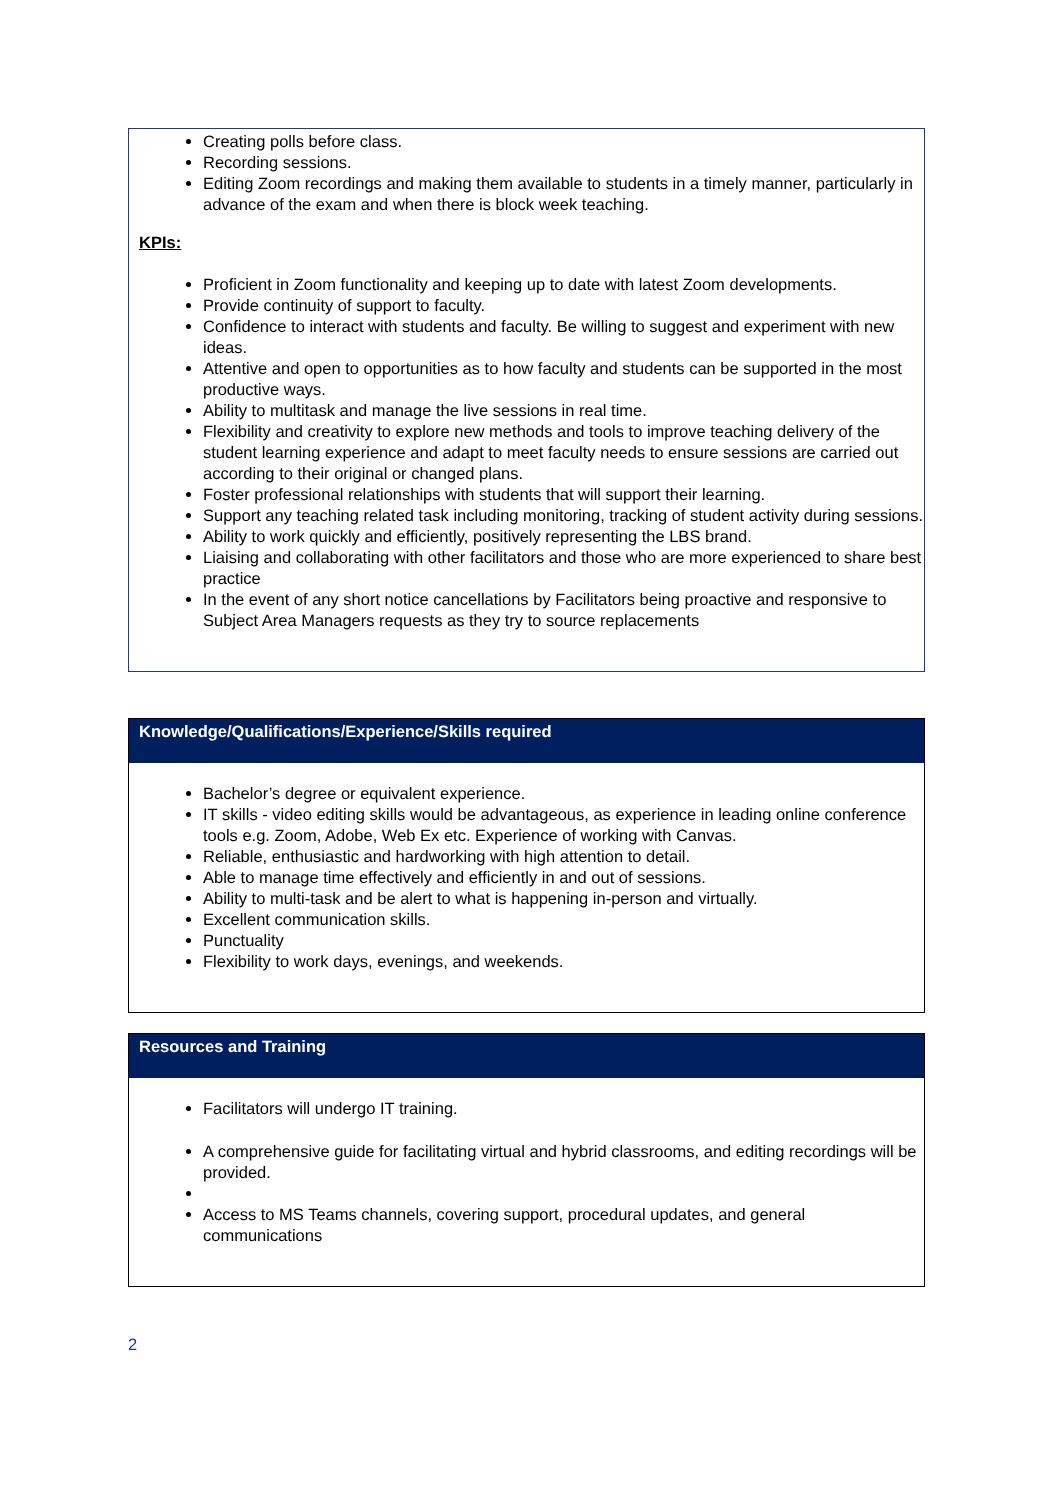Creating polls before class.
Recording sessions.
Editing Zoom recordings and making them available to students in a timely manner, particularly in advance of the exam and when there is block week teaching.
KPIs:
Proficient in Zoom functionality and keeping up to date with latest Zoom developments.
Provide continuity of support to faculty.
Confidence to interact with students and faculty. Be willing to suggest and experiment with new ideas.
Attentive and open to opportunities as to how faculty and students can be supported in the most productive ways.
Ability to multitask and manage the live sessions in real time.
Flexibility and creativity to explore new methods and tools to improve teaching delivery of the student learning experience and adapt to meet faculty needs to ensure sessions are carried out according to their original or changed plans.
Foster professional relationships with students that will support their learning.
Support any teaching related task including monitoring, tracking of student activity during sessions.
Ability to work quickly and efficiently, positively representing the LBS brand.
Liaising and collaborating with other facilitators and those who are more experienced to share best practice
In the event of any short notice cancellations by Facilitators being proactive and responsive to Subject Area Managers requests as they try to source replacements
Knowledge/Qualifications/Experience/Skills required
Bachelor’s degree or equivalent experience.
IT skills - video editing skills would be advantageous, as experience in leading online conference tools e.g. Zoom, Adobe, Web Ex etc. Experience of working with Canvas.
Reliable, enthusiastic and hardworking with high attention to detail.
Able to manage time effectively and efficiently in and out of sessions.
Ability to multi-task and be alert to what is happening in-person and virtually.
Excellent communication skills.
Punctuality
Flexibility to work days, evenings, and weekends.
Resources and Training
Facilitators will undergo IT training.
A comprehensive guide for facilitating virtual and hybrid classrooms, and editing recordings will be provided.
Access to MS Teams channels, covering support, procedural updates, and general communications
2